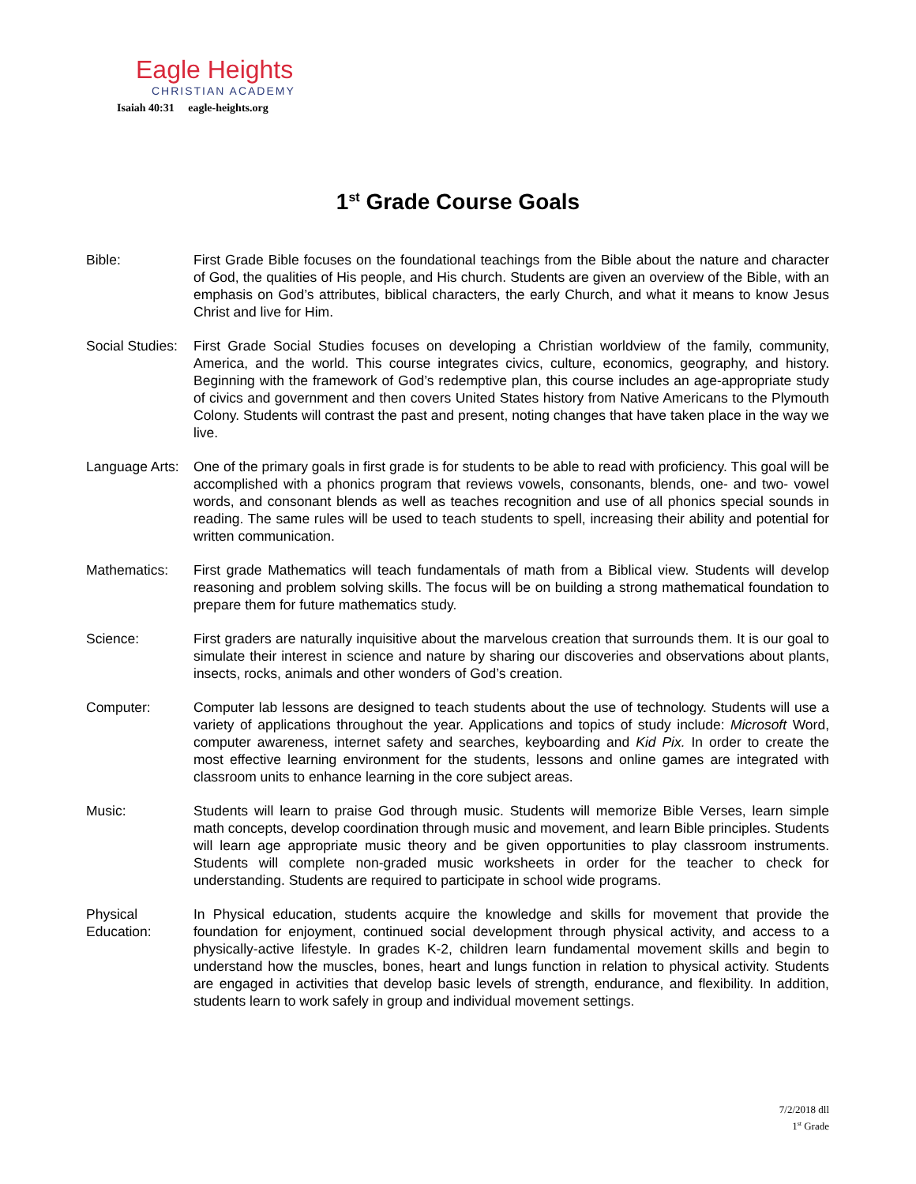Eagle Heights
CHRISTIAN ACADEMY
Isaiah 40:31 eagle-heights.org
1<sup>st</sup> Grade Course Goals
Bible: First Grade Bible focuses on the foundational teachings from the Bible about the nature and character of God, the qualities of His people, and His church. Students are given an overview of the Bible, with an emphasis on God’s attributes, biblical characters, the early Church, and what it means to know Jesus Christ and live for Him.
Social Studies:
First Grade Social Studies focuses on developing a Christian worldview of the family, community, America, and the world. This course integrates civics, culture, economics, geography, and history. Beginning with the framework of God’s redemptive plan, this course includes an age-appropriate study of civics and government and then covers United States history from Native Americans to the Plymouth Colony. Students will contrast the past and present, noting changes that have taken place in the way we live.
Language Arts:
One of the primary goals in first grade is for students to be able to read with proficiency. This goal will be accomplished with a phonics program that reviews vowels, consonants, blends, one- and two- vowel words, and consonant blends as well as teaches recognition and use of all phonics special sounds in reading. The same rules will be used to teach students to spell, increasing their ability and potential for written communication.
Mathematics: First grade Mathematics will teach fundamentals of math from a Biblical view. Students will develop reasoning and problem solving skills. The focus will be on building a strong mathematical foundation to prepare them for future mathematics study.
Science: First graders are naturally inquisitive about the marvelous creation that surrounds them. It is our goal to simulate their interest in science and nature by sharing our discoveries and observations about plants, insects, rocks, animals and other wonders of God’s creation.
Computer: Computer lab lessons are designed to teach students about the use of technology. Students will use a variety of applications throughout the year. Applications and topics of study include: Microsoft Word, computer awareness, internet safety and searches, keyboarding and Kid Pix. In order to create the most effective learning environment for the students, lessons and online games are integrated with classroom units to enhance learning in the core subject areas.
Music: Students will learn to praise God through music. Students will memorize Bible Verses, learn simple math concepts, develop coordination through music and movement, and learn Bible principles. Students will learn age appropriate music theory and be given opportunities to play classroom instruments. Students will complete non-graded music worksheets in order for the teacher to check for understanding. Students are required to participate in school wide programs.
Physical Education:
In Physical education, students acquire the knowledge and skills for movement that provide the foundation for enjoyment, continued social development through physical activity, and access to a physically-active lifestyle. In grades K-2, children learn fundamental movement skills and begin to understand how the muscles, bones, heart and lungs function in relation to physical activity. Students are engaged in activities that develop basic levels of strength, endurance, and flexibility. In addition, students learn to work safely in group and individual movement settings.
7/2/2018 dll
1<sup>st</sup> Grade